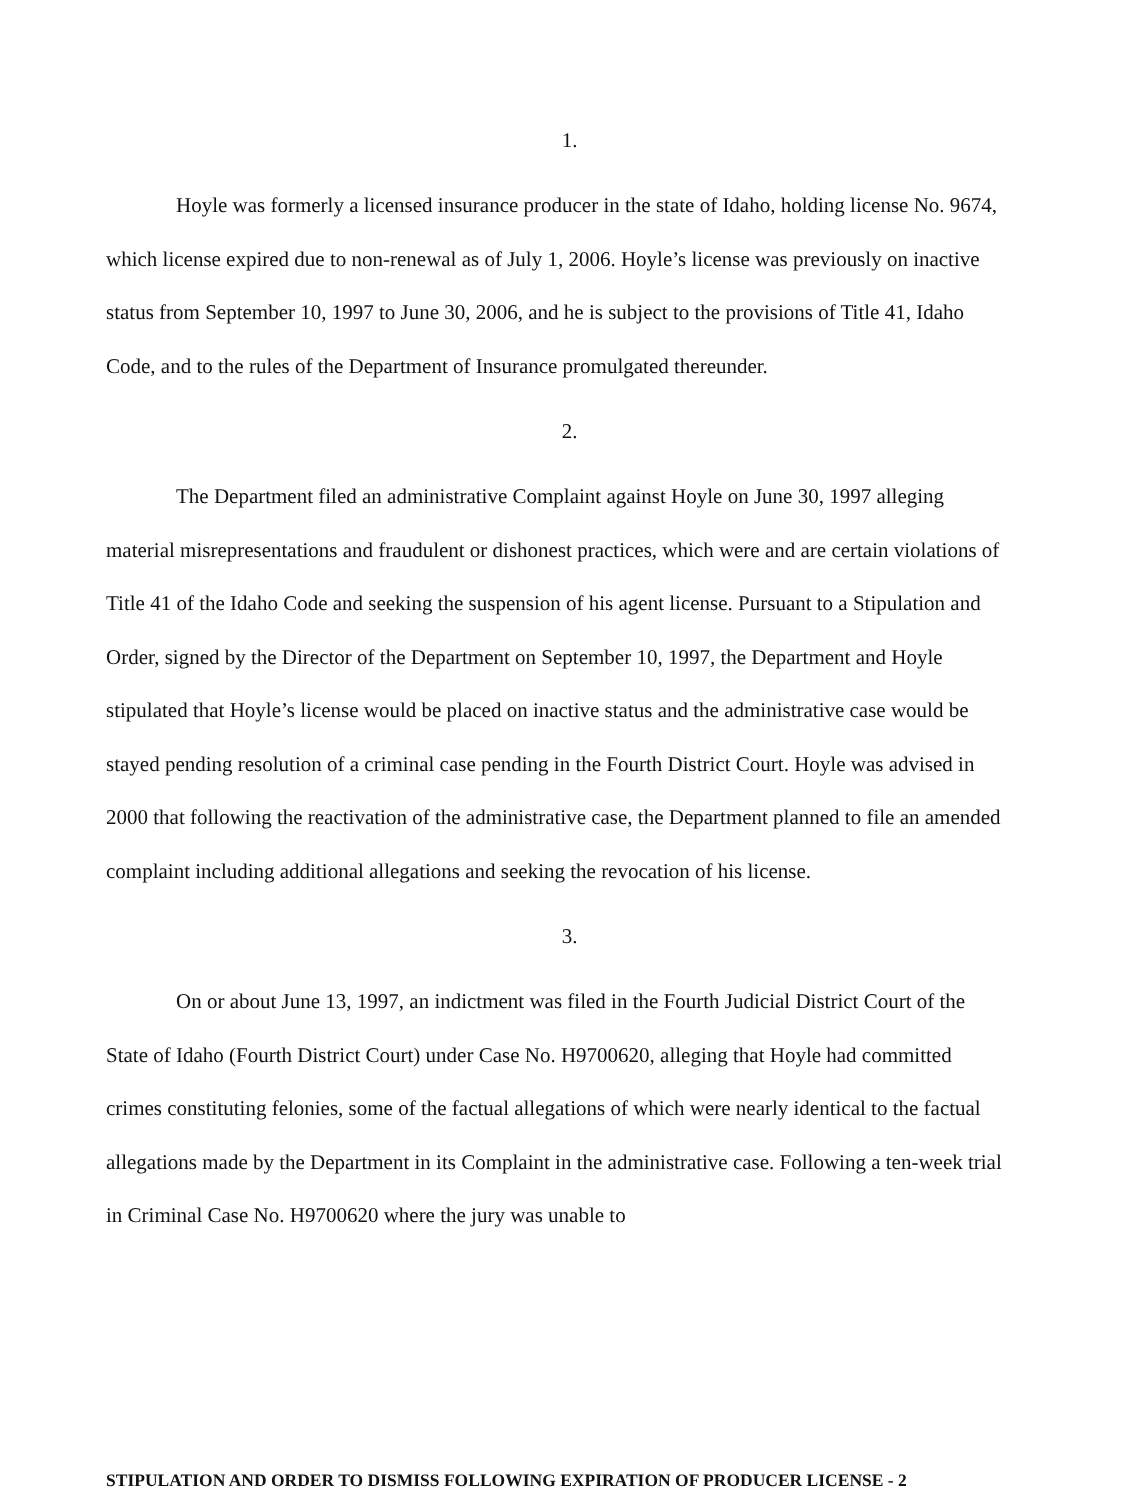1.
Hoyle was formerly a licensed insurance producer in the state of Idaho, holding license No. 9674, which license expired due to non-renewal as of July 1, 2006. Hoyle’s license was previously on inactive status from September 10, 1997 to June 30, 2006, and he is subject to the provisions of Title 41, Idaho Code, and to the rules of the Department of Insurance promulgated thereunder.
2.
The Department filed an administrative Complaint against Hoyle on June 30, 1997 alleging material misrepresentations and fraudulent or dishonest practices, which were and are certain violations of Title 41 of the Idaho Code and seeking the suspension of his agent license. Pursuant to a Stipulation and Order, signed by the Director of the Department on September 10, 1997, the Department and Hoyle stipulated that Hoyle’s license would be placed on inactive status and the administrative case would be stayed pending resolution of a criminal case pending in the Fourth District Court. Hoyle was advised in 2000 that following the reactivation of the administrative case, the Department planned to file an amended complaint including additional allegations and seeking the revocation of his license.
3.
On or about June 13, 1997, an indictment was filed in the Fourth Judicial District Court of the State of Idaho (Fourth District Court) under Case No. H9700620, alleging that Hoyle had committed crimes constituting felonies, some of the factual allegations of which were nearly identical to the factual allegations made by the Department in its Complaint in the administrative case. Following a ten-week trial in Criminal Case No. H9700620 where the jury was unable to
STIPULATION AND ORDER TO DISMISS FOLLOWING EXPIRATION OF PRODUCER LICENSE - 2